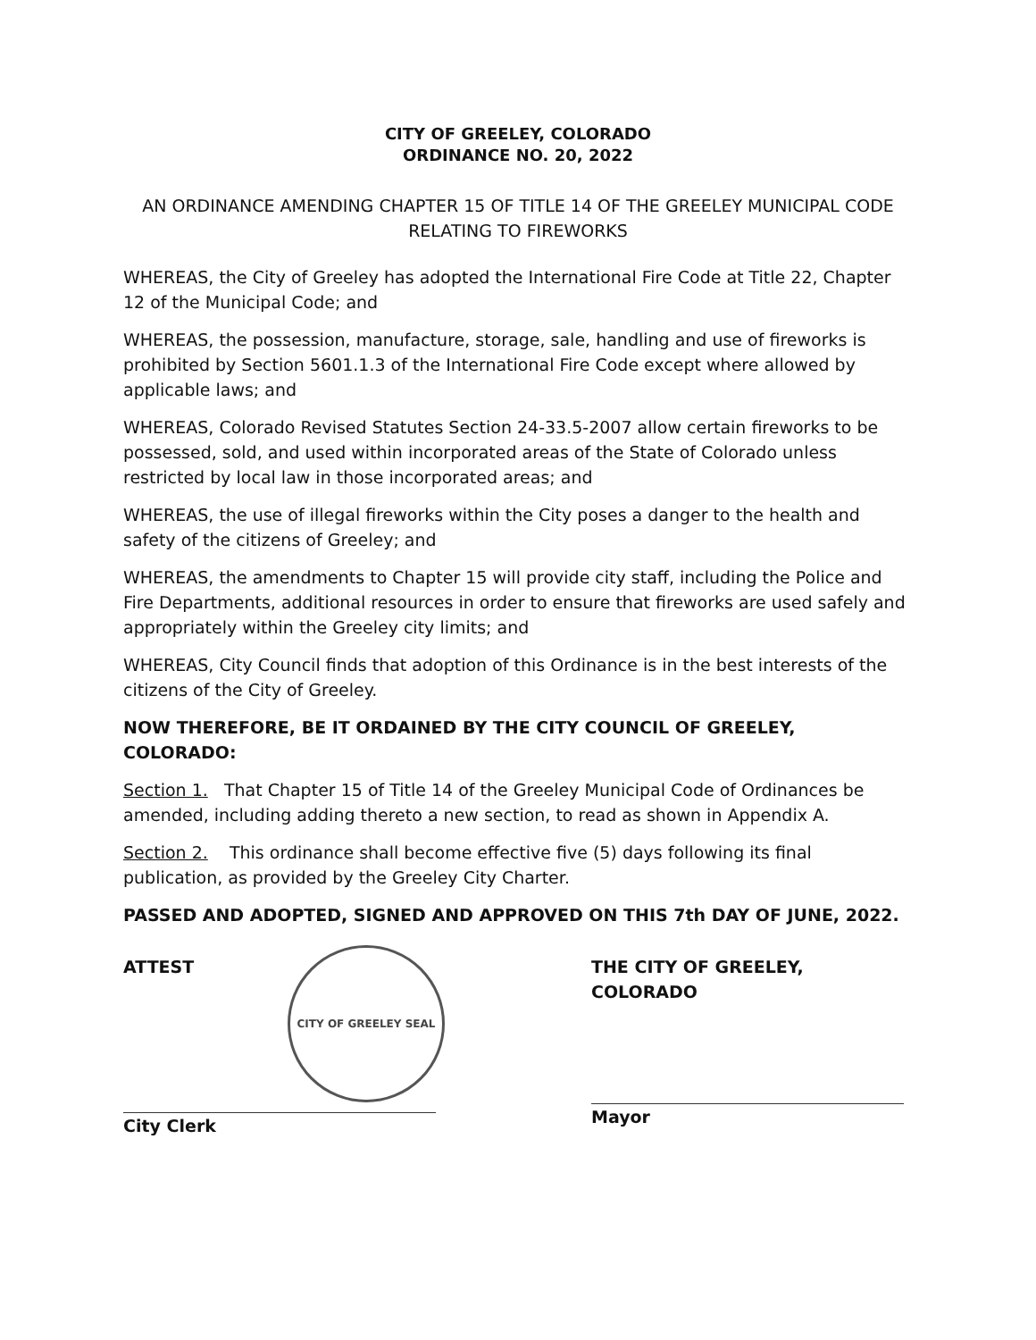CITY OF GREELEY, COLORADO
ORDINANCE NO. 20, 2022
AN ORDINANCE AMENDING CHAPTER 15 OF TITLE 14 OF THE GREELEY MUNICIPAL CODE RELATING TO FIREWORKS
WHEREAS, the City of Greeley has adopted the International Fire Code at Title 22, Chapter 12 of the Municipal Code; and
WHEREAS, the possession, manufacture, storage, sale, handling and use of fireworks is prohibited by Section 5601.1.3 of the International Fire Code except where allowed by applicable laws; and
WHEREAS, Colorado Revised Statutes Section 24-33.5-2007 allow certain fireworks to be possessed, sold, and used within incorporated areas of the State of Colorado unless restricted by local law in those incorporated areas; and
WHEREAS, the use of illegal fireworks within the City poses a danger to the health and safety of the citizens of Greeley; and
WHEREAS, the amendments to Chapter 15 will provide city staff, including the Police and Fire Departments, additional resources in order to ensure that fireworks are used safely and appropriately within the Greeley city limits; and
WHEREAS, City Council finds that adoption of this Ordinance is in the best interests of the citizens of the City of Greeley.
NOW THEREFORE, BE IT ORDAINED BY THE CITY COUNCIL OF GREELEY, COLORADO:
Section 1. That Chapter 15 of Title 14 of the Greeley Municipal Code of Ordinances be amended, including adding thereto a new section, to read as shown in Appendix A.
Section 2. This ordinance shall become effective five (5) days following its final publication, as provided by the Greeley City Charter.
PASSED AND ADOPTED, SIGNED AND APPROVED ON THIS 7th DAY OF JUNE, 2022.
ATTEST
CITY OF GREELEY SEAL
City Clerk
THE CITY OF GREELEY, COLORADO
Mayor